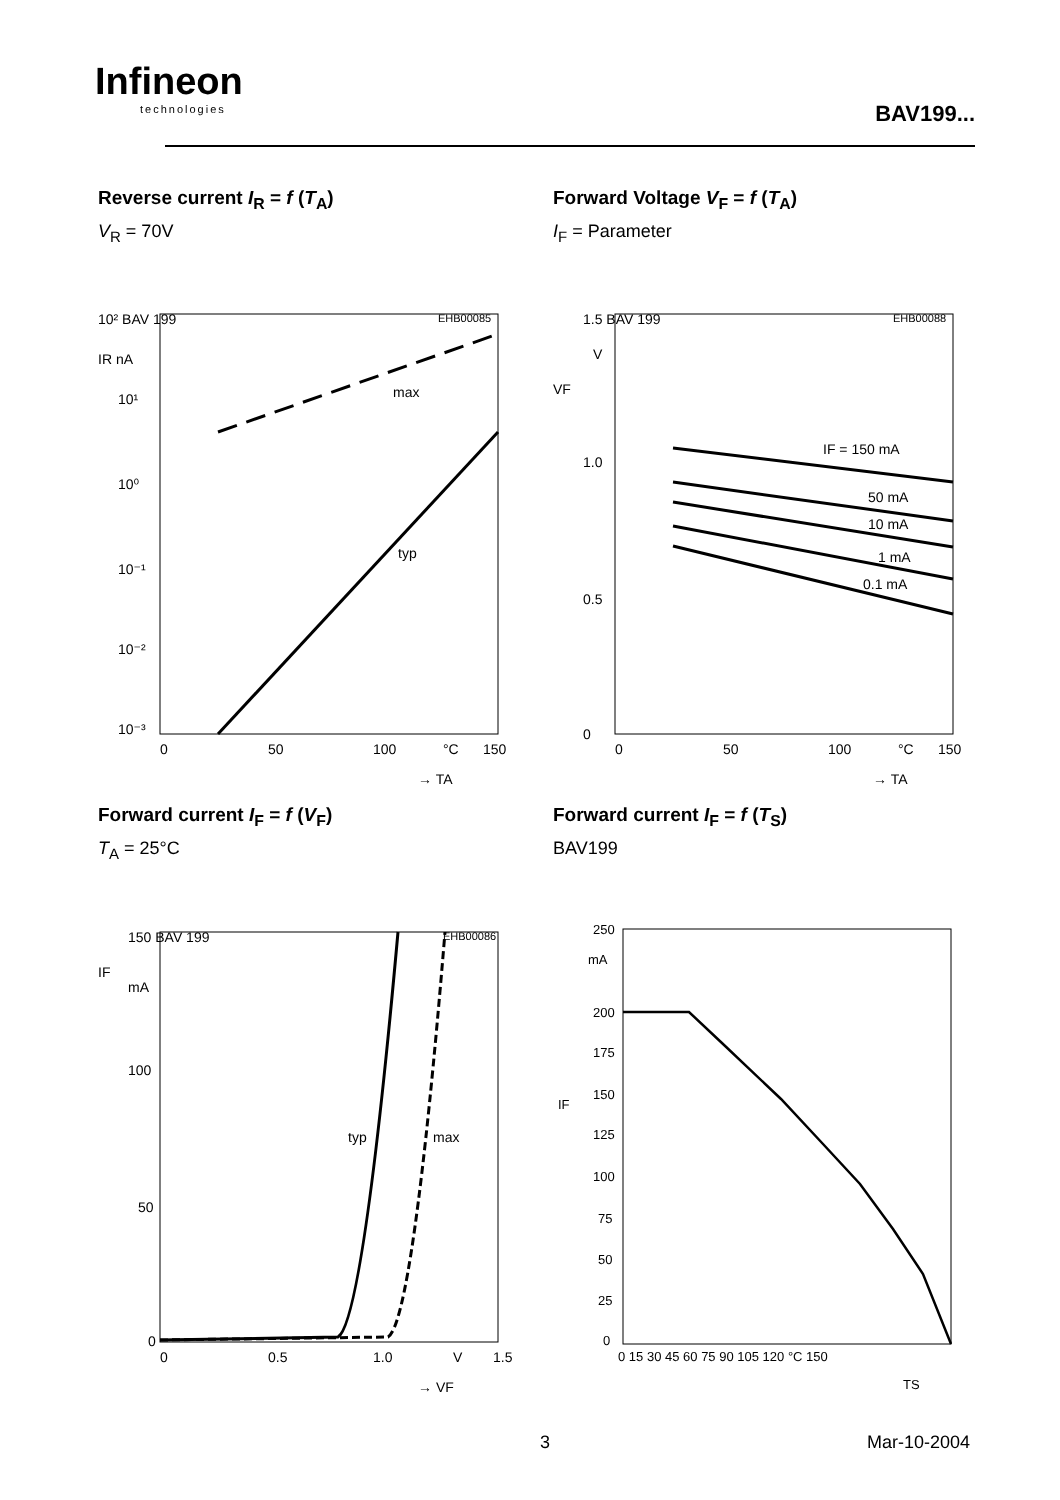Infineon
technologies
BAV199...
Reverse current I<sub>R</sub> = f (T<sub>A</sub>)
V<sub>R</sub> = 70V
10² BAV 199
EHB00085
IR nA
max
typ
10¹
10⁰
10⁻¹
10⁻²
10⁻³
0
50
100
°C
150
→ TA
Forward Voltage V<sub>F</sub> = f (T<sub>A</sub>)
I<sub>F</sub> = Parameter
1.5 BAV 199
EHB00088
V
VF
IF = 150 mA
50 mA
10 mA
1 mA
0.1 mA
1.0
0.5
0
0
50
100
°C
150
→ TA
Forward current I<sub>F</sub> = f (V<sub>F</sub>)
T<sub>A</sub> = 25°C
150 BAV 199
EHB00086
IF
mA
100
50
0
typ
max
0
0.5
1.0
V
1.5
→ VF
Forward current I<sub>F</sub> = f (T<sub>S</sub>)
BAV199
250
mA
200
175
150
125
100
75
50
25
0
IF
0 15 30 45 60 75 90 105 120 °C 150
TS
3 Mar-10-2004